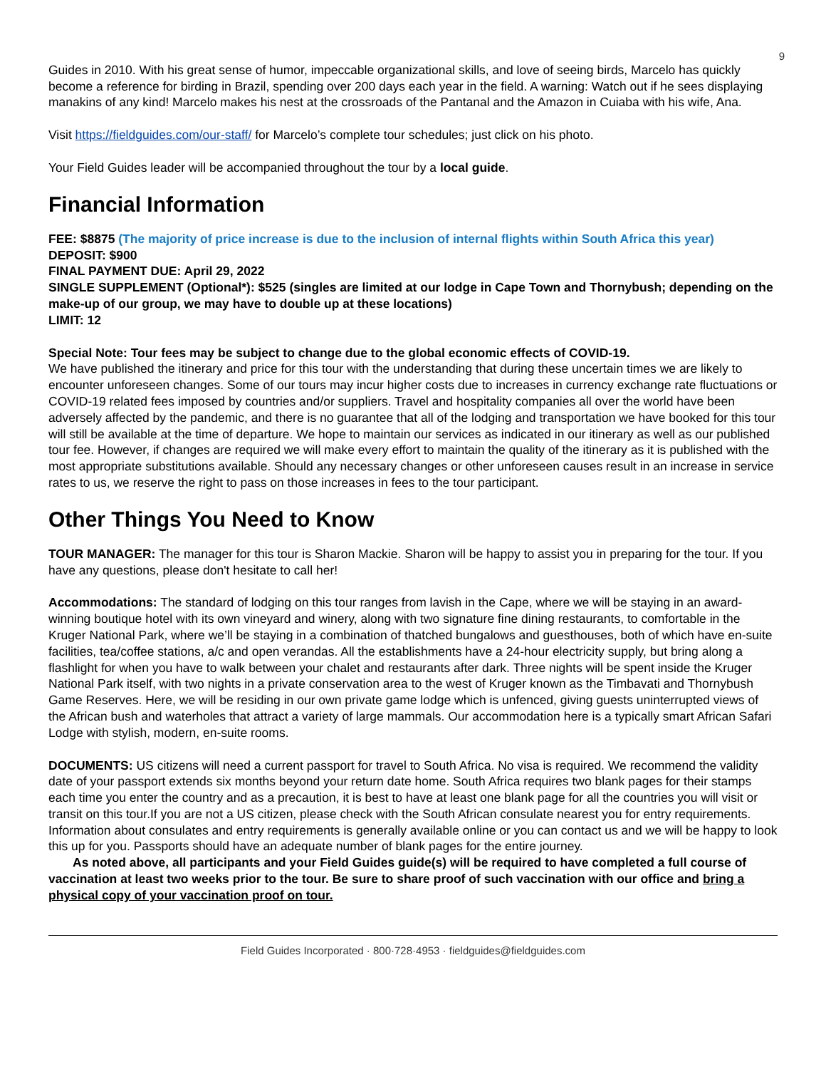9
Guides in 2010. With his great sense of humor, impeccable organizational skills, and love of seeing birds, Marcelo has quickly become a reference for birding in Brazil, spending over 200 days each year in the field. A warning: Watch out if he sees displaying manakins of any kind! Marcelo makes his nest at the crossroads of the Pantanal and the Amazon in Cuiaba with his wife, Ana.
Visit https://fieldguides.com/our-staff/ for Marcelo’s complete tour schedules; just click on his photo.
Your Field Guides leader will be accompanied throughout the tour by a local guide.
Financial Information
FEE: $8875 (The majority of price increase is due to the inclusion of internal flights within South Africa this year)
DEPOSIT: $900
FINAL PAYMENT DUE: April 29, 2022
SINGLE SUPPLEMENT (Optional*): $525 (singles are limited at our lodge in Cape Town and Thornybush; depending on the make-up of our group, we may have to double up at these locations)
LIMIT: 12
Special Note: Tour fees may be subject to change due to the global economic effects of COVID-19.
We have published the itinerary and price for this tour with the understanding that during these uncertain times we are likely to encounter unforeseen changes. Some of our tours may incur higher costs due to increases in currency exchange rate fluctuations or COVID-19 related fees imposed by countries and/or suppliers. Travel and hospitality companies all over the world have been adversely affected by the pandemic, and there is no guarantee that all of the lodging and transportation we have booked for this tour will still be available at the time of departure. We hope to maintain our services as indicated in our itinerary as well as our published tour fee. However, if changes are required we will make every effort to maintain the quality of the itinerary as it is published with the most appropriate substitutions available. Should any necessary changes or other unforeseen causes result in an increase in service rates to us, we reserve the right to pass on those increases in fees to the tour participant.
Other Things You Need to Know
TOUR MANAGER: The manager for this tour is Sharon Mackie. Sharon will be happy to assist you in preparing for the tour. If you have any questions, please don't hesitate to call her!
Accommodations: The standard of lodging on this tour ranges from lavish in the Cape, where we will be staying in an award-winning boutique hotel with its own vineyard and winery, along with two signature fine dining restaurants, to comfortable in the Kruger National Park, where we’ll be staying in a combination of thatched bungalows and guesthouses, both of which have en-suite facilities, tea/coffee stations, a/c and open verandas. All the establishments have a 24-hour electricity supply, but bring along a flashlight for when you have to walk between your chalet and restaurants after dark. Three nights will be spent inside the Kruger National Park itself, with two nights in a private conservation area to the west of Kruger known as the Timbavati and Thornybush Game Reserves. Here, we will be residing in our own private game lodge which is unfenced, giving guests uninterrupted views of the African bush and waterholes that attract a variety of large mammals. Our accommodation here is a typically smart African Safari Lodge with stylish, modern, en-suite rooms.
DOCUMENTS: US citizens will need a current passport for travel to South Africa. No visa is required. We recommend the validity date of your passport extends six months beyond your return date home. South Africa requires two blank pages for their stamps each time you enter the country and as a precaution, it is best to have at least one blank page for all the countries you will visit or transit on this tour.If you are not a US citizen, please check with the South African consulate nearest you for entry requirements. Information about consulates and entry requirements is generally available online or you can contact us and we will be happy to look this up for you. Passports should have an adequate number of blank pages for the entire journey.
As noted above, all participants and your Field Guides guide(s) will be required to have completed a full course of vaccination at least two weeks prior to the tour. Be sure to share proof of such vaccination with our office and bring a physical copy of your vaccination proof on tour.
Field Guides Incorporated · 800·728·4953 · fieldguides@fieldguides.com